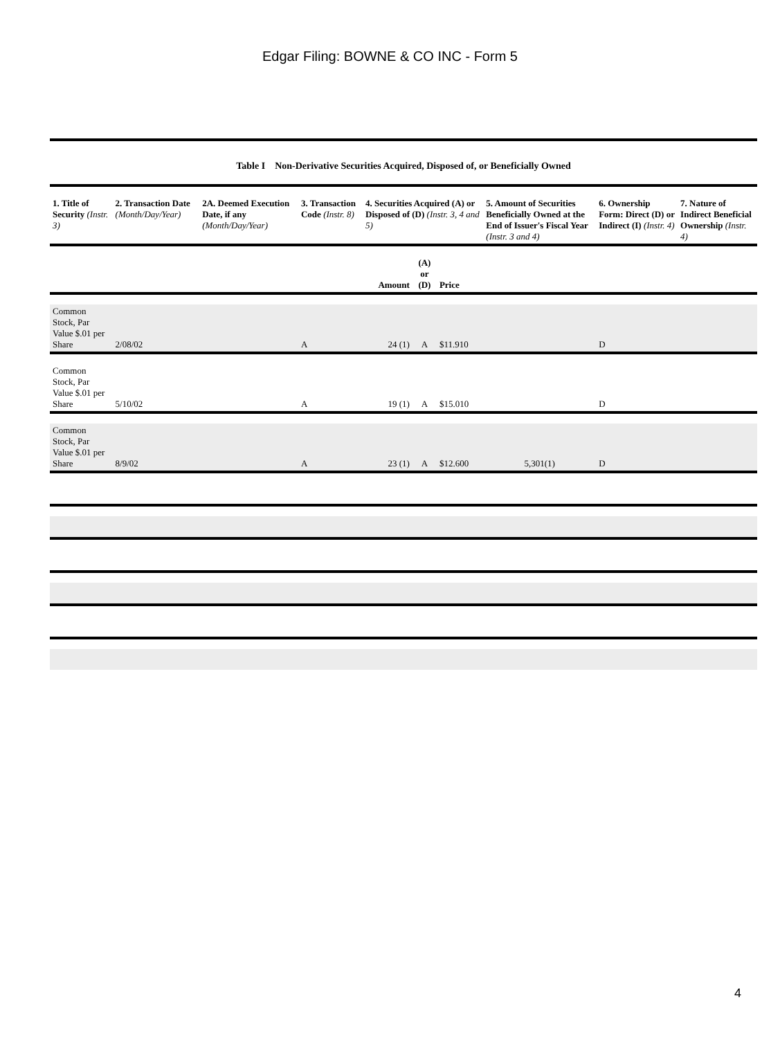Edgar Filing: BOWNE & CO INC - Form 5
| Table I Non-Derivative Securities Acquired, Disposed of, or Beneficially Owned | | | | | | | | | |
| 1. Title of Security (Instr. 3) | 2. Transaction Date (Month/Day/Year) | 2A. Deemed Execution Date, if any (Month/Day/Year) | 3. Transaction Code (Instr. 8) | 4. Securities Acquired (A) or Disposed of (D) (Instr. 3, 4 and 5) | | | 5. Amount of Securities Beneficially Owned at the End of Issuer's Fiscal Year (Instr. 3 and 4) | 6. Ownership Form: Direct (D) or Indirect (I) (Instr. 4) | 7. Nature of Indirect Beneficial Ownership (Instr. 4) |
| | | | | Amount | (A) or (D) | Price | | | |
| Common Stock, Par Value $.01 per Share | 2/08/02 | | A | 24 (1) | A | $11.910 | | D | |
| Common Stock, Par Value $.01 per Share | 5/10/02 | | A | 19 (1) | A | $15.010 | | D | |
| Common Stock, Par Value $.01 per Share | 8/9/02 | | A | 23 (1) | A | $12.600 | 5,301(1) | D | |
4